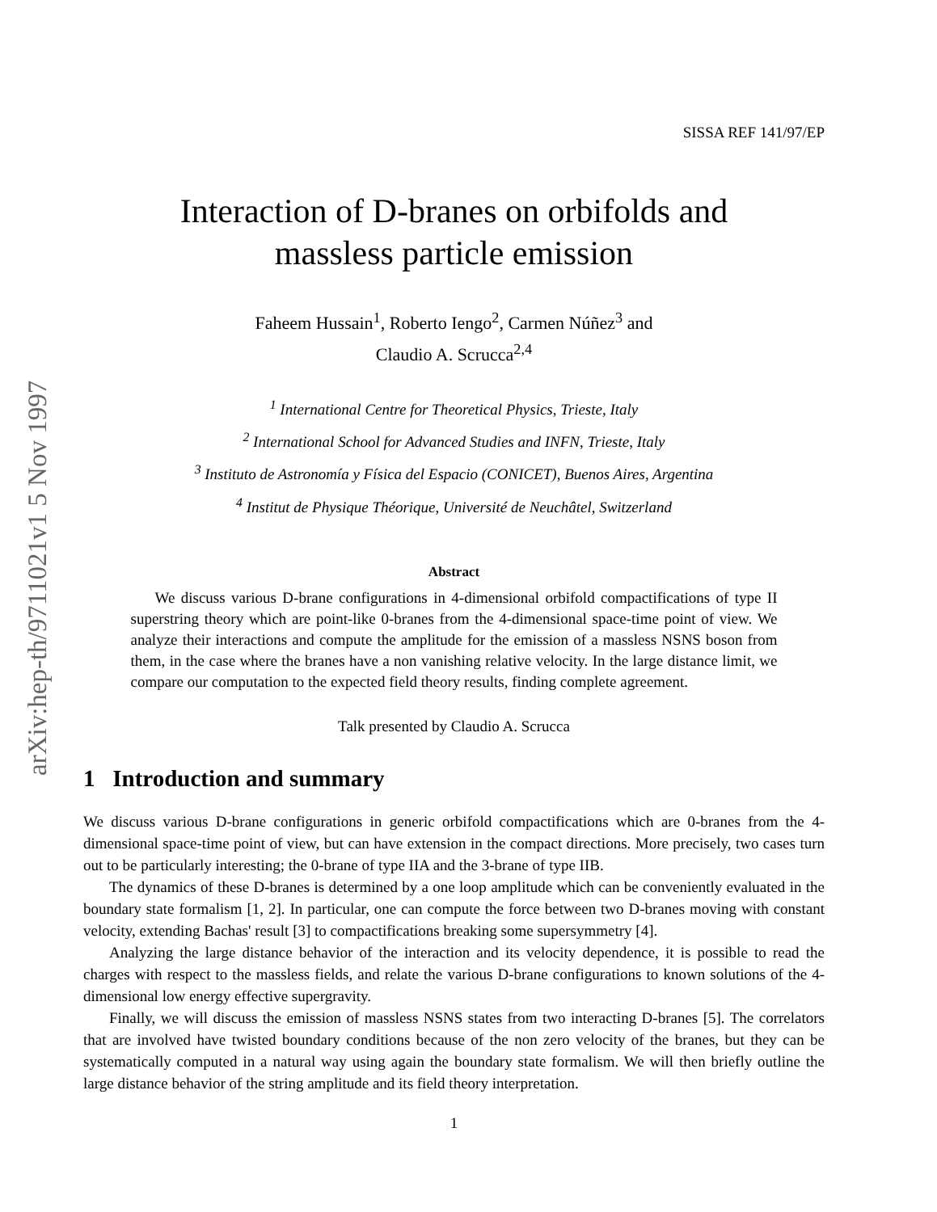arXiv:hep-th/9711021v1 5 Nov 1997
SISSA REF 141/97/EP
Interaction of D-branes on orbifolds and
massless particle emission
Faheem Hussain<sup>1</sup>, Roberto Iengo<sup>2</sup>, Carmen Núñez<sup>3</sup> and
Claudio A. Scrucca<sup>2,4</sup>
<sup>1</sup> International Centre for Theoretical Physics, Trieste, Italy
<sup>2</sup> International School for Advanced Studies and INFN, Trieste, Italy
<sup>3</sup> Instituto de Astronomía y Física del Espacio (CONICET), Buenos Aires, Argentina
<sup>4</sup> Institut de Physique Théorique, Université de Neuchâtel, Switzerland
Abstract
We discuss various D-brane configurations in 4-dimensional orbifold compactifications of type II superstring theory which are point-like 0-branes from the 4-dimensional space-time point of view. We analyze their interactions and compute the amplitude for the emission of a massless NSNS boson from them, in the case where the branes have a non vanishing relative velocity. In the large distance limit, we compare our computation to the expected field theory results, finding complete agreement.
Talk presented by Claudio A. Scrucca
1 Introduction and summary
We discuss various D-brane configurations in generic orbifold compactifications which are 0-branes from the 4-dimensional space-time point of view, but can have extension in the compact directions. More precisely, two cases turn out to be particularly interesting; the 0-brane of type IIA and the 3-brane of type IIB.
The dynamics of these D-branes is determined by a one loop amplitude which can be conveniently evaluated in the boundary state formalism [1, 2]. In particular, one can compute the force between two D-branes moving with constant velocity, extending Bachas' result [3] to compactifications breaking some supersymmetry [4].
Analyzing the large distance behavior of the interaction and its velocity dependence, it is possible to read the charges with respect to the massless fields, and relate the various D-brane configurations to known solutions of the 4-dimensional low energy effective supergravity.
Finally, we will discuss the emission of massless NSNS states from two interacting D-branes [5]. The correlators that are involved have twisted boundary conditions because of the non zero velocity of the branes, but they can be systematically computed in a natural way using again the boundary state formalism. We will then briefly outline the large distance behavior of the string amplitude and its field theory interpretation.
1